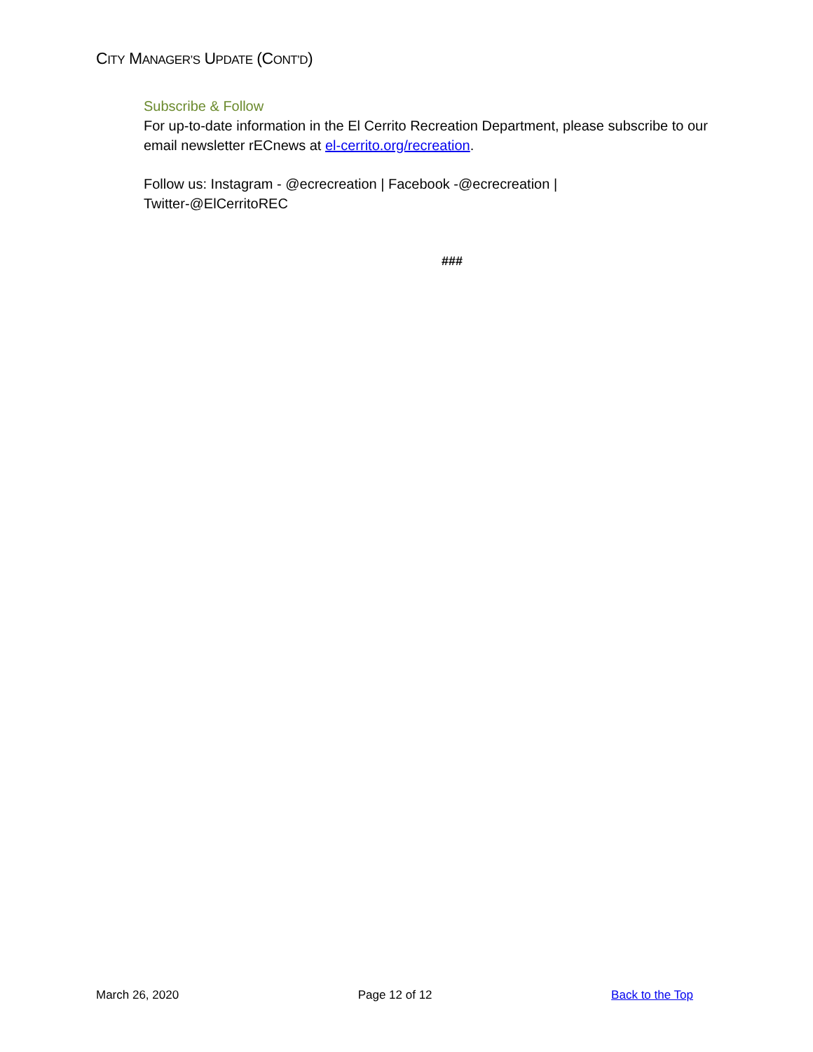CITY MANAGER’S UPDATE (CONT’D)
Subscribe & Follow
For up-to-date information in the El Cerrito Recreation Department, please subscribe to our email newsletter rECnews at el-cerrito.org/recreation.
Follow us: Instagram - @ecrecreation | Facebook -@ecrecreation |
Twitter-@ElCerritoREC
###
March 26, 2020 Page 12 of 12 Back to the Top